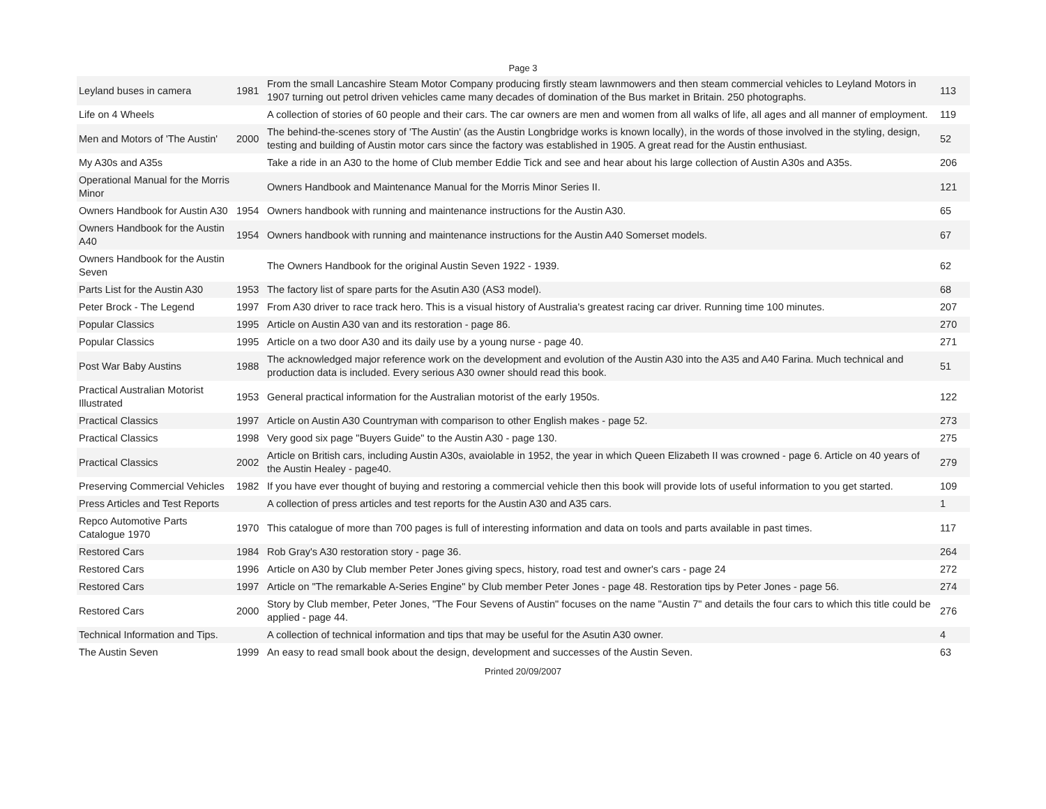Page 3
| Leyland buses in camera | 1981 | From the small Lancashire Steam Motor Company producing firstly steam lawnmowers and then steam commercial vehicles to Leyland Motors in 1907 turning out petrol driven vehicles came many decades of domination of the Bus market in Britain. 250 photographs. | 113 |
| Life on 4 Wheels | | A collection of stories of 60 people and their cars. The car owners are men and women from all walks of life, all ages and all manner of employment. | 119 |
| Men and Motors of 'The Austin' | 2000 | The behind-the-scenes story of 'The Austin' (as the Austin Longbridge works is known locally), in the words of those involved in the styling, design, testing and building of Austin motor cars since the factory was established in 1905. A great read for the Austin enthusiast. | 52 |
| My A30s and A35s | | Take a ride in an A30 to the home of Club member Eddie Tick and see and hear about his large collection of Austin A30s and A35s. | 206 |
| Operational Manual for the Morris Minor | | Owners Handbook and Maintenance Manual for the Morris Minor Series II. | 121 |
| Owners Handbook for Austin A30 | 1954 | Owners handbook with running and maintenance instructions for the Austin A30. | 65 |
| Owners Handbook for the Austin A40 | 1954 | Owners handbook with running and maintenance instructions for the Austin A40 Somerset models. | 67 |
| Owners Handbook for the Austin Seven | | The Owners Handbook for the original Austin Seven 1922 - 1939. | 62 |
| Parts List for the Austin A30 | 1953 | The factory list of spare parts for the Asutin A30 (AS3 model). | 68 |
| Peter Brock - The Legend | 1997 | From A30 driver to race track hero. This is a visual history of Australia's greatest racing car driver. Running time 100 minutes. | 207 |
| Popular Classics | 1995 | Article on Austin A30 van and its restoration - page 86. | 270 |
| Popular Classics | 1995 | Article on a two door A30 and its daily use by a young nurse - page 40. | 271 |
| Post War Baby Austins | 1988 | The acknowledged major reference work on the development and evolution of the Austin A30 into the A35 and A40 Farina. Much technical and production data is included. Every serious A30 owner should read this book. | 51 |
| Practical Australian Motorist Illustrated | 1953 | General practical information for the Australian motorist of the early 1950s. | 122 |
| Practical Classics | 1997 | Article on Austin A30 Countryman with comparison to other English makes - page 52. | 273 |
| Practical Classics | 1998 | Very good six page "Buyers Guide" to the Austin A30 - page 130. | 275 |
| Practical Classics | 2002 | Article on British cars, including Austin A30s, avaiolable in 1952, the year in which Queen Elizabeth II was crowned - page 6. Article on 40 years of the Austin Healey - page40. | 279 |
| Preserving Commercial Vehicles | 1982 | If you have ever thought of buying and restoring a commercial vehicle then this book will provide lots of useful information to you get started. | 109 |
| Press Articles and Test Reports | | A collection of press articles and test reports for the Austin A30 and A35 cars. | 1 |
| Repco Automotive Parts Catalogue 1970 | 1970 | This catalogue of more than 700 pages is full of interesting information and data on tools and parts available in past times. | 117 |
| Restored Cars | 1984 | Rob Gray's A30 restoration story - page 36. | 264 |
| Restored Cars | 1996 | Article on A30 by Club member Peter Jones giving specs, history, road test and owner's cars - page 24 | 272 |
| Restored Cars | 1997 | Article on "The remarkable A-Series Engine" by Club member Peter Jones - page 48. Restoration tips by Peter Jones - page 56. | 274 |
| Restored Cars | 2000 | Story by Club member, Peter Jones, "The Four Sevens of Austin" focuses on the name "Austin 7" and details the four cars to which this title could be applied - page 44. | 276 |
| Technical Information and Tips. | | A collection of technical information and tips that may be useful for the Asutin A30 owner. | 4 |
| The Austin Seven | 1999 | An easy to read small book about the design, development and successes of the Austin Seven. | 63 |
Printed 20/09/2007